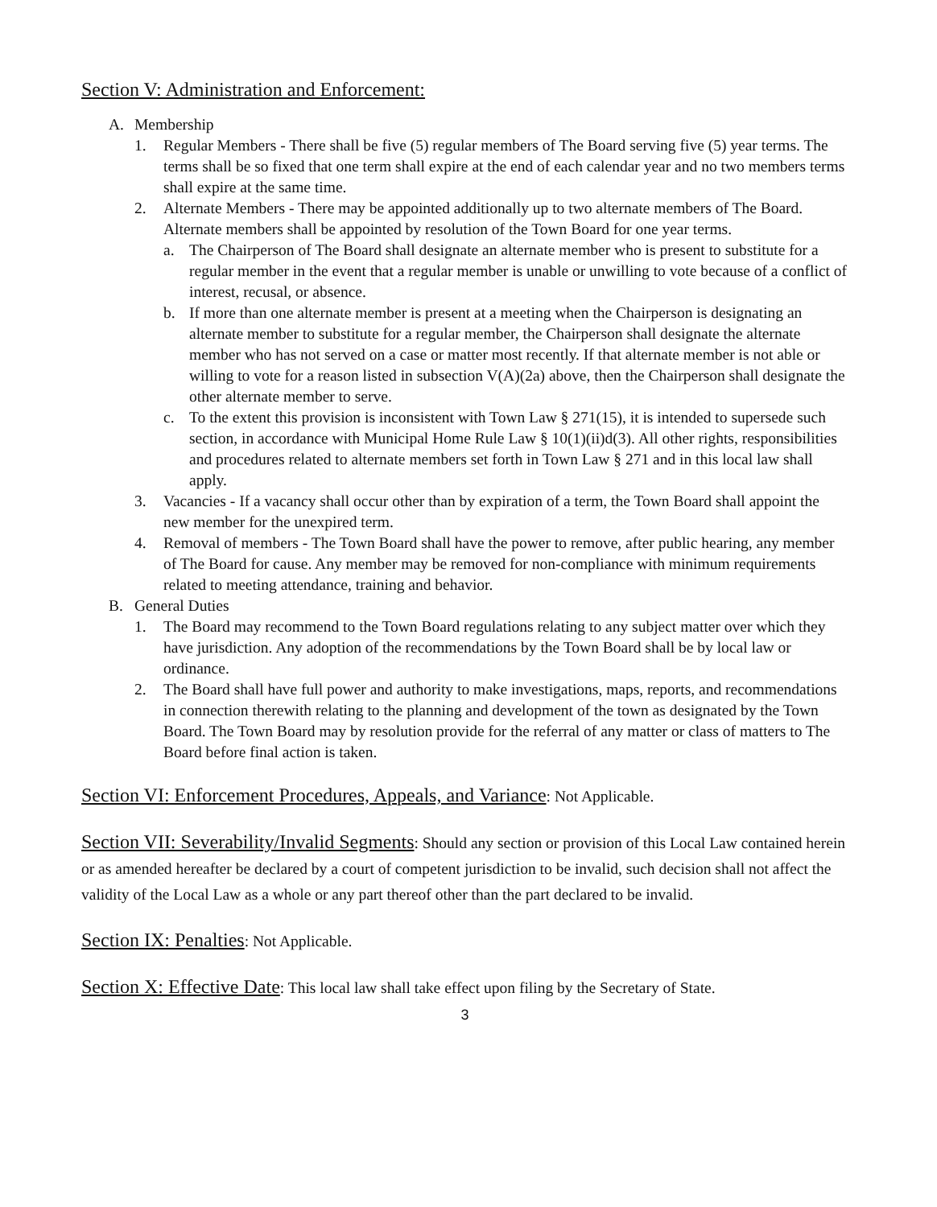Section V: Administration and Enforcement:
A. Membership
1. Regular Members - There shall be five (5) regular members of The Board serving five (5) year terms. The terms shall be so fixed that one term shall expire at the end of each calendar year and no two members terms shall expire at the same time.
2. Alternate Members - There may be appointed additionally up to two alternate members of The Board. Alternate members shall be appointed by resolution of the Town Board for one year terms.
a. The Chairperson of The Board shall designate an alternate member who is present to substitute for a regular member in the event that a regular member is unable or unwilling to vote because of a conflict of interest, recusal, or absence.
b. If more than one alternate member is present at a meeting when the Chairperson is designating an alternate member to substitute for a regular member, the Chairperson shall designate the alternate member who has not served on a case or matter most recently. If that alternate member is not able or willing to vote for a reason listed in subsection V(A)(2a) above, then the Chairperson shall designate the other alternate member to serve.
c. To the extent this provision is inconsistent with Town Law § 271(15), it is intended to supersede such section, in accordance with Municipal Home Rule Law § 10(1)(ii)d(3). All other rights, responsibilities and procedures related to alternate members set forth in Town Law § 271 and in this local law shall apply.
3. Vacancies - If a vacancy shall occur other than by expiration of a term, the Town Board shall appoint the new member for the unexpired term.
4. Removal of members - The Town Board shall have the power to remove, after public hearing, any member of The Board for cause. Any member may be removed for non-compliance with minimum requirements related to meeting attendance, training and behavior.
B. General Duties
1. The Board may recommend to the Town Board regulations relating to any subject matter over which they have jurisdiction. Any adoption of the recommendations by the Town Board shall be by local law or ordinance.
2. The Board shall have full power and authority to make investigations, maps, reports, and recommendations in connection therewith relating to the planning and development of the town as designated by the Town Board. The Town Board may by resolution provide for the referral of any matter or class of matters to The Board before final action is taken.
Section VI: Enforcement Procedures, Appeals, and Variance: Not Applicable.
Section VII: Severability/Invalid Segments: Should any section or provision of this Local Law contained herein or as amended hereafter be declared by a court of competent jurisdiction to be invalid, such decision shall not affect the validity of the Local Law as a whole or any part thereof other than the part declared to be invalid.
Section IX: Penalties: Not Applicable.
Section X: Effective Date: This local law shall take effect upon filing by the Secretary of State.
3